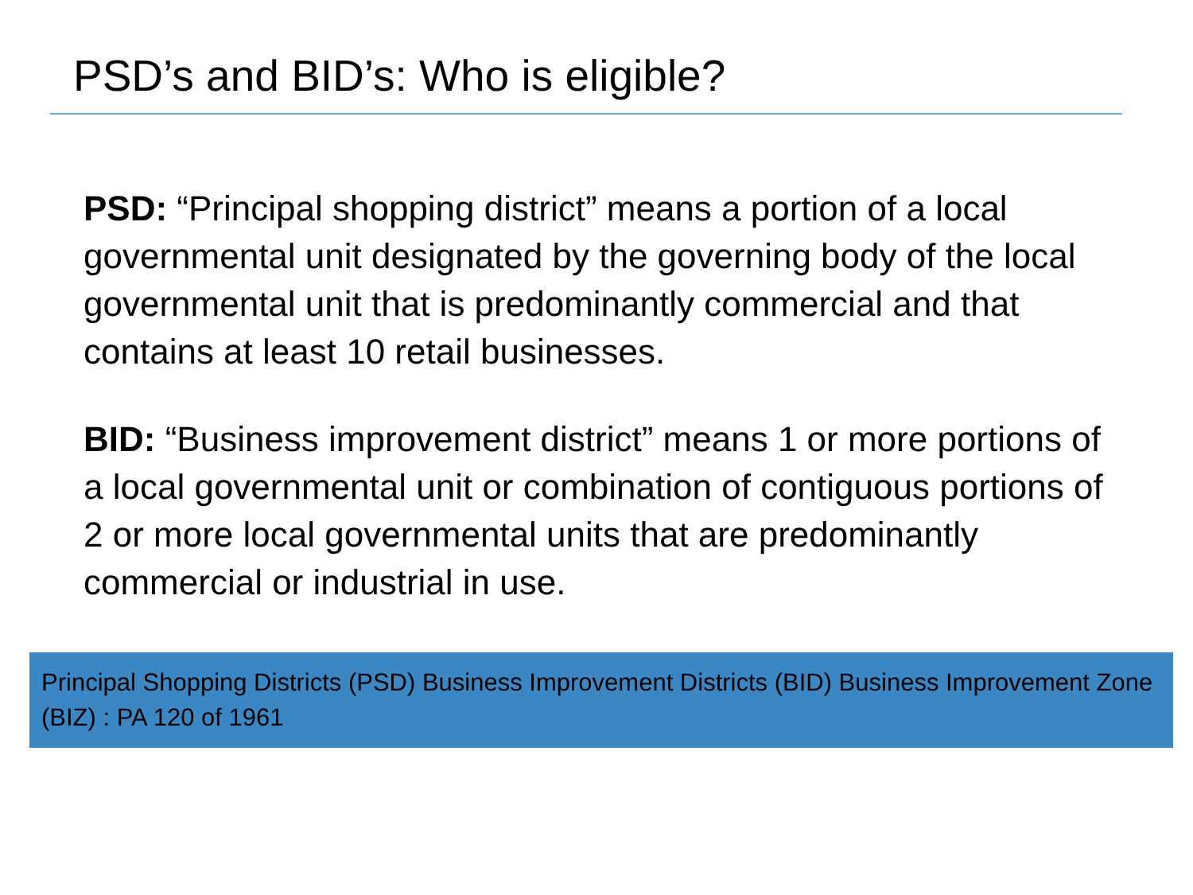PSD’s and BID’s: Who is eligible?
PSD: “Principal shopping district” means a portion of a local governmental unit designated by the governing body of the local governmental unit that is predominantly commercial and that contains at least 10 retail businesses.
BID: “Business improvement district” means 1 or more portions of a local governmental unit or combination of contiguous portions of 2 or more local governmental units that are predominantly commercial or industrial in use.
Principal Shopping Districts (PSD) Business Improvement Districts (BID) Business Improvement Zone (BIZ) : PA 120 of 1961